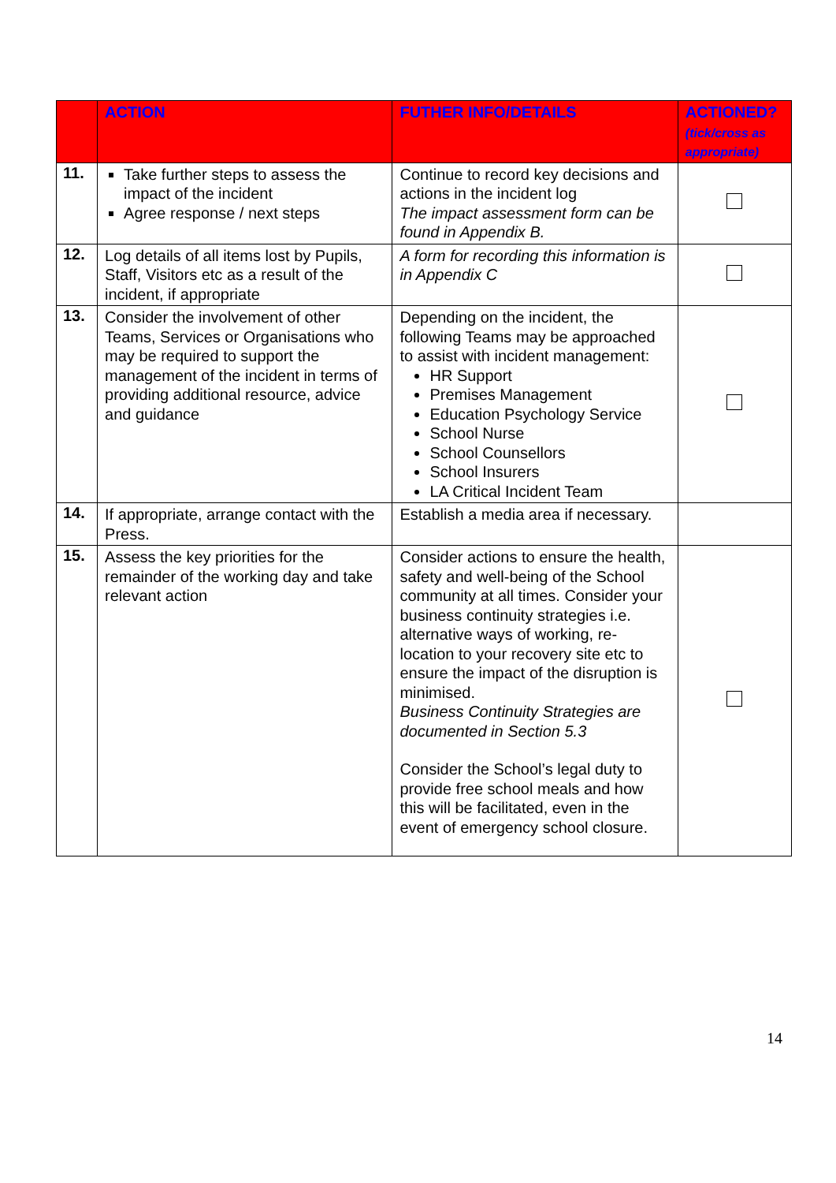| | ACTION | FUTHER INFO/DETAILS | ACTIONED? (tick/cross as appropriate) |
| --- | --- | --- | --- |
| 11. | Take further steps to assess the impact of the incident Agree response / next steps | Continue to record key decisions and actions in the incident log The impact assessment form can be found in Appendix B. | |
| 12. | Log details of all items lost by Pupils, Staff, Visitors etc as a result of the incident, if appropriate | A form for recording this information is in Appendix C | |
| 13. | Consider the involvement of other Teams, Services or Organisations who may be required to support the management of the incident in terms of providing additional resource, advice and guidance | Depending on the incident, the following Teams may be approached to assist with incident management: HR Support Premises Management Education Psychology Service School Nurse School Counsellors School Insurers LA Critical Incident Team | |
| 14. | If appropriate, arrange contact with the Press. | Establish a media area if necessary. | |
| 15. | Assess the key priorities for the remainder of the working day and take relevant action | Consider actions to ensure the health, safety and well-being of the School community at all times. Consider your business continuity strategies i.e. alternative ways of working, re-location to your recovery site etc to ensure the impact of the disruption is minimised. Business Continuity Strategies are documented in Section 5.3 Consider the School’s legal duty to provide free school meals and how this will be facilitated, even in the event of emergency school closure. | |
14